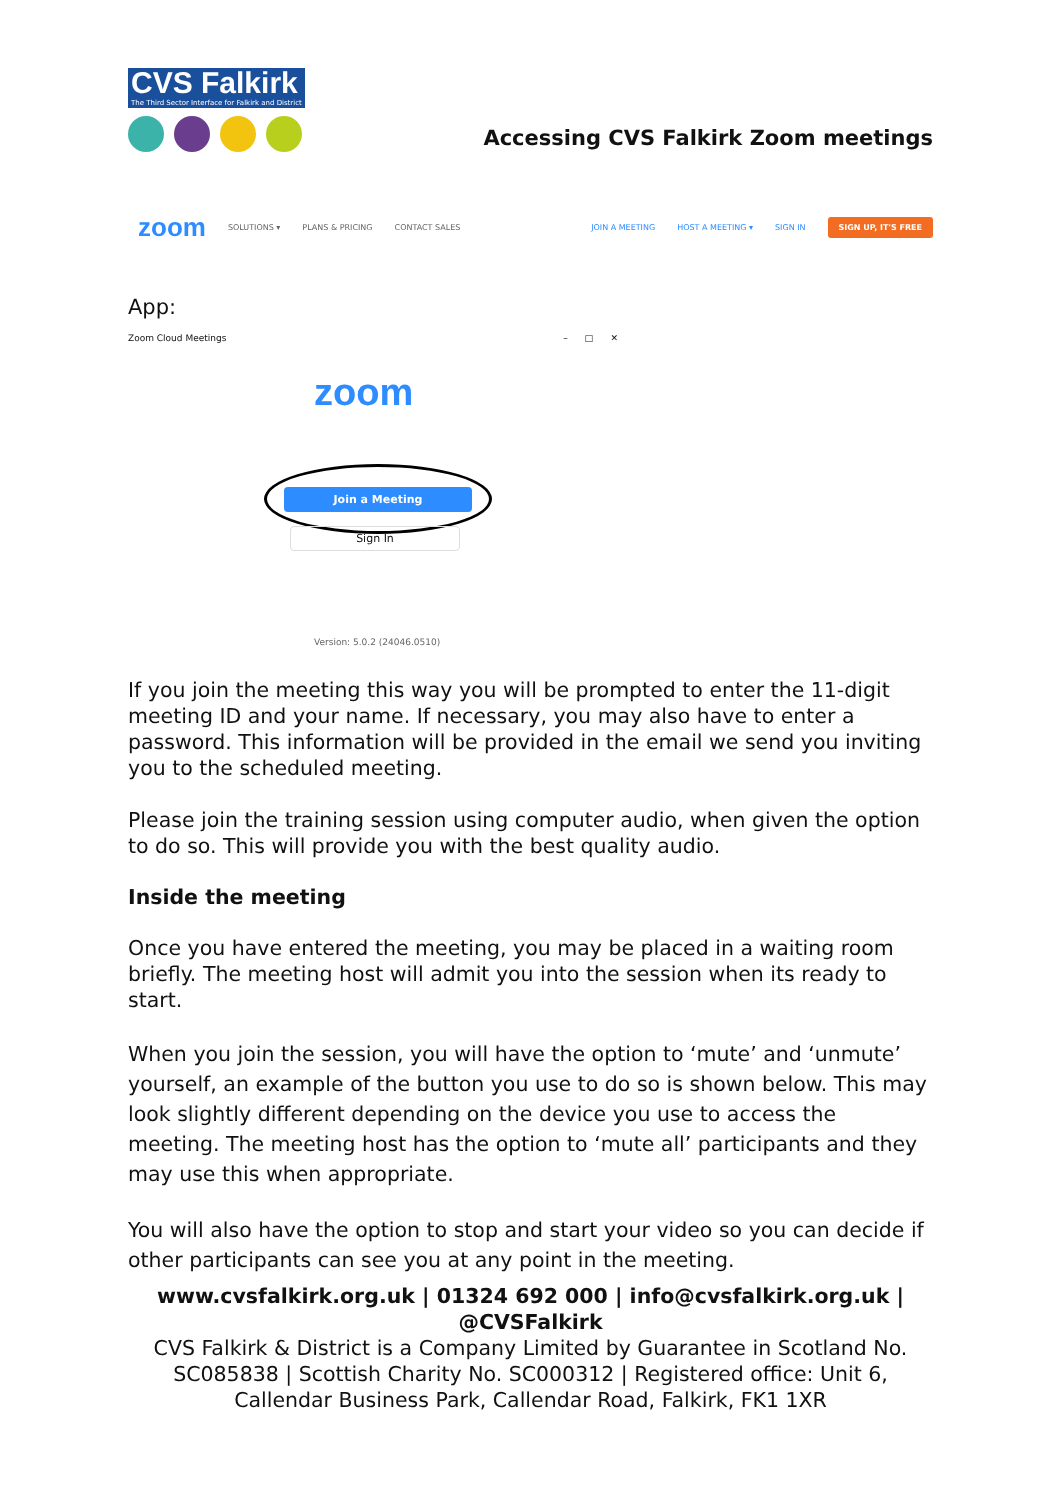CVS Falkirk
The Third Sector Interface for Falkirk and District
Accessing CVS Falkirk Zoom meetings
zoom SOLUTIONS ▾ PLANS & PRICING CONTACT SALES JOIN A MEETING HOST A MEETING ▾ SIGN IN SIGN UP, IT'S FREE
App:
Zoom Cloud Meetings – □ ✕
zoom
Join a Meeting
Sign In
Version: 5.0.2 (24046.0510)
If you join the meeting this way you will be prompted to enter the 11-digit meeting ID and your name. If necessary, you may also have to enter a password. This information will be provided in the email we send you inviting you to the scheduled meeting.
Please join the training session using computer audio, when given the option to do so. This will provide you with the best quality audio.
Inside the meeting
Once you have entered the meeting, you may be placed in a waiting room briefly. The meeting host will admit you into the session when its ready to start.
When you join the session, you will have the option to ‘mute’ and ‘unmute’ yourself, an example of the button you use to do so is shown below. This may look slightly different depending on the device you use to access the meeting. The meeting host has the option to ‘mute all’ participants and they may use this when appropriate.
You will also have the option to stop and start your video so you can decide if other participants can see you at any point in the meeting.
www.cvsfalkirk.org.uk | 01324 692 000 | info@cvsfalkirk.org.uk | @CVSFalkirk
CVS Falkirk & District is a Company Limited by Guarantee in Scotland No. SC085838 | Scottish Charity No. SC000312 | Registered office: Unit 6, Callendar Business Park, Callendar Road, Falkirk, FK1 1XR